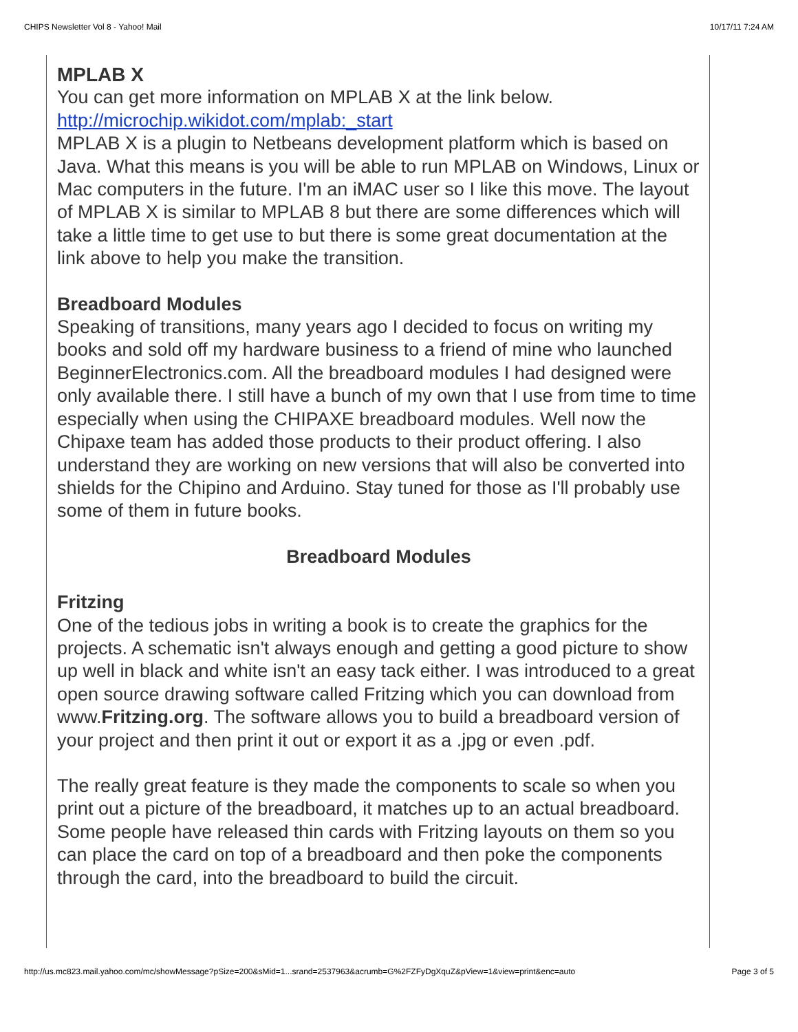CHIPS Newsletter Vol 8 - Yahoo! Mail 10/17/11 7:24 AM
MPLAB X
You can get more information on MPLAB X at the link below.
http://microchip.wikidot.com/mplab:_start
MPLAB X is a plugin to Netbeans development platform which is based on Java. What this means is you will be able to run MPLAB on Windows, Linux or Mac computers in the future. I'm an iMAC user so I like this move. The layout of MPLAB X is similar to MPLAB 8 but there are some differences which will take a little time to get use to but there is some great documentation at the link above to help you make the transition.
Breadboard Modules
Speaking of transitions, many years ago I decided to focus on writing my books and sold off my hardware business to a friend of mine who launched BeginnerElectronics.com. All the breadboard modules I had designed were only available there. I still have a bunch of my own that I use from time to time especially when using the CHIPAXE breadboard modules. Well now the Chipaxe team has added those products to their product offering. I also understand they are working on new versions that will also be converted into shields for the Chipino and Arduino. Stay tuned for those as I'll probably use some of them in future books.
Breadboard Modules
Fritzing
One of the tedious jobs in writing a book is to create the graphics for the projects. A schematic isn't always enough and getting a good picture to show up well in black and white isn't an easy tack either. I was introduced to a great open source drawing software called Fritzing which you can download from www.Fritzing.org. The software allows you to build a breadboard version of your project and then print it out or export it as a .jpg or even .pdf.
The really great feature is they made the components to scale so when you print out a picture of the breadboard, it matches up to an actual breadboard. Some people have released thin cards with Fritzing layouts on them so you can place the card on top of a breadboard and then poke the components through the card, into the breadboard to build the circuit.
http://us.mc823.mail.yahoo.com/mc/showMessage?pSize=200&sMid=1...srand=2537963&acrumb=G%2FZFyDgXquZ&pView=1&view=print&enc=auto Page 3 of 5